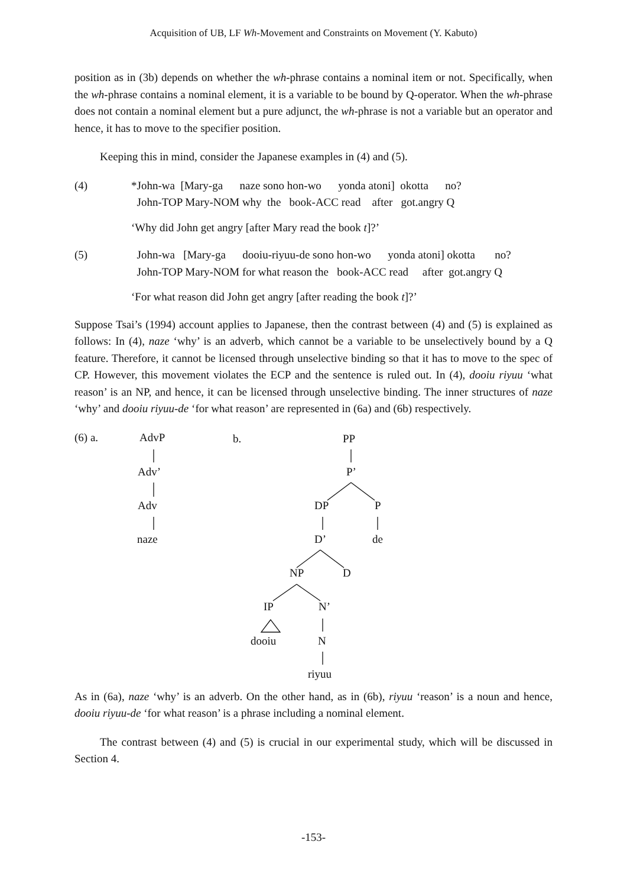Acquisition of UB, LF Wh-Movement and Constraints on Movement (Y. Kabuto)
position as in (3b) depends on whether the wh-phrase contains a nominal item or not. Specifically, when the wh-phrase contains a nominal element, it is a variable to be bound by Q-operator. When the wh-phrase does not contain a nominal element but a pure adjunct, the wh-phrase is not a variable but an operator and hence, it has to move to the specifier position.
Keeping this in mind, consider the Japanese examples in (4) and (5).
(4)
*John-wa  [Mary-ga      naze sono hon-wo      yonda atoni]  okotta      no?
  John-TOP Mary-NOM why  the   book-ACC read    after   got.angry Q
‘Why did John get angry [after Mary read the book t]?’
(5)
  John-wa   [Mary-ga      dooiu-riyuu-de sono hon-wo      yonda atoni] okotta       no?
  John-TOP Mary-NOM for what reason the   book-ACC read     after  got.angry Q
‘For what reason did John get angry [after reading the book t]?’
Suppose Tsai’s (1994) account applies to Japanese, then the contrast between (4) and (5) is explained as follows: In (4), naze ‘why’ is an adverb, which cannot be a variable to be unselectively bound by a Q feature. Therefore, it cannot be licensed through unselective binding so that it has to move to the spec of CP. However, this movement violates the ECP and the sentence is ruled out. In (4), dooiu riyuu ‘what reason’ is an NP, and hence, it can be licensed through unselective binding. The inner structures of naze ‘why’ and dooiu riyuu-de ‘for what reason’ are represented in (6a) and (6b) respectively.
(6) a. AdvP b. PP
Adv’ P’
Adv DP P
naze D’ de
NP D
IP N’
dooiu N
riyuu
As in (6a), naze ‘why’ is an adverb. On the other hand, as in (6b), riyuu ‘reason’ is a noun and hence, dooiu riyuu-de ‘for what reason’ is a phrase including a nominal element.
The contrast between (4) and (5) is crucial in our experimental study, which will be discussed in Section 4.
-153-